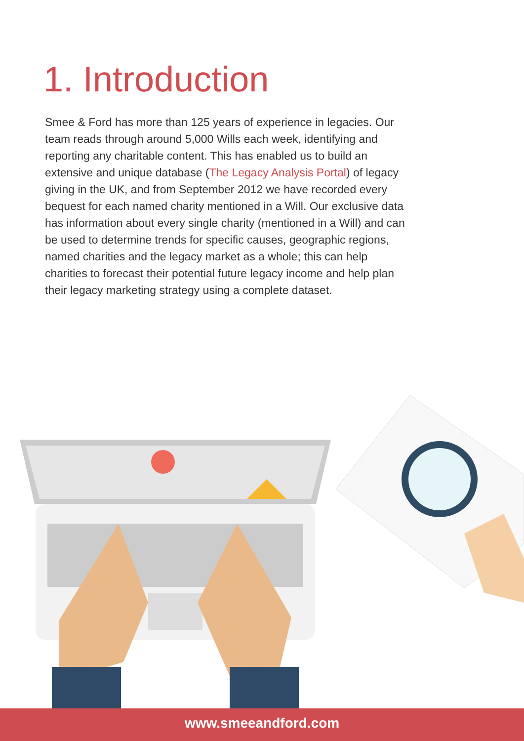1. Introduction
Smee & Ford has more than 125 years of experience in legacies. Our team reads through around 5,000 Wills each week, identifying and reporting any charitable content. This has enabled us to build an extensive and unique database (The Legacy Analysis Portal) of legacy giving in the UK, and from September 2012 we have recorded every bequest for each named charity mentioned in a Will. Our exclusive data has information about every single charity (mentioned in a Will) and can be used to determine trends for specific causes, geographic regions, named charities and the legacy market as a whole; this can help charities to forecast their potential future legacy income and help plan their legacy marketing strategy using a complete dataset.
www.smeeandford.com